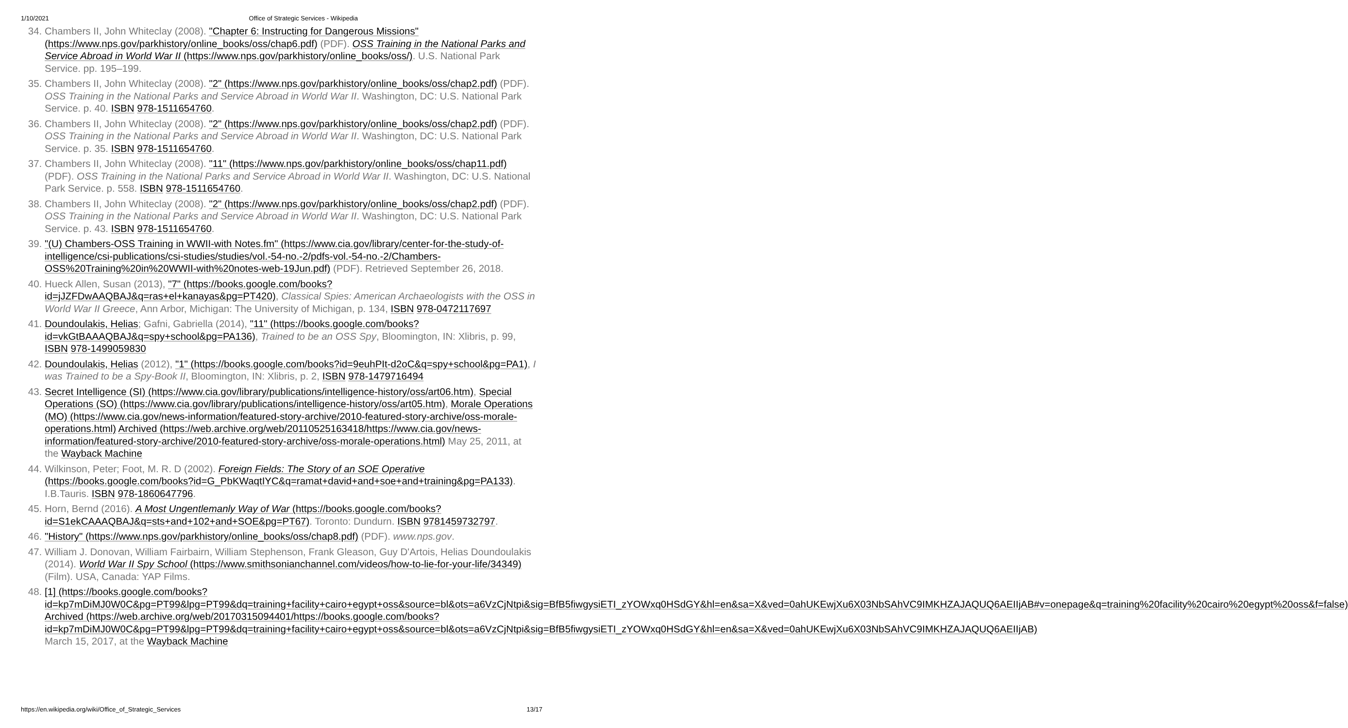1/10/2021 Office of Strategic Services - Wikipedia
34. Chambers II, John Whiteclay (2008). "Chapter 6: Instructing for Dangerous Missions" (https://www.nps.gov/parkhistory/online_books/oss/chap6.pdf) (PDF). OSS Training in the National Parks and Service Abroad in World War II (https://www.nps.gov/parkhistory/online_books/oss/). U.S. National Park Service. pp. 195–199.
35. Chambers II, John Whiteclay (2008). "2" (https://www.nps.gov/parkhistory/online_books/oss/chap2.pdf) (PDF). OSS Training in the National Parks and Service Abroad in World War II. Washington, DC: U.S. National Park Service. p. 40. ISBN 978-1511654760.
36. Chambers II, John Whiteclay (2008). "2" (https://www.nps.gov/parkhistory/online_books/oss/chap2.pdf) (PDF). OSS Training in the National Parks and Service Abroad in World War II. Washington, DC: U.S. National Park Service. p. 35. ISBN 978-1511654760.
37. Chambers II, John Whiteclay (2008). "11" (https://www.nps.gov/parkhistory/online_books/oss/chap11.pdf) (PDF). OSS Training in the National Parks and Service Abroad in World War II. Washington, DC: U.S. National Park Service. p. 558. ISBN 978-1511654760.
38. Chambers II, John Whiteclay (2008). "2" (https://www.nps.gov/parkhistory/online_books/oss/chap2.pdf) (PDF). OSS Training in the National Parks and Service Abroad in World War II. Washington, DC: U.S. National Park Service. p. 43. ISBN 978-1511654760.
39. "(U) Chambers-OSS Training in WWII-with Notes.fm" (https://www.cia.gov/library/center-for-the-study-of-intelligence/csi-publications/csi-studies/studies/vol.-54-no.-2/pdfs-vol.-54-no.-2/Chambers-OSS%20Training%20in%20WWII-with%20notes-web-19Jun.pdf) (PDF). Retrieved September 26, 2018.
40. Hueck Allen, Susan (2013), "7" (https://books.google.com/books?id=jJZFDwAAQBAJ&q=ras+el+kanayas&pg=PT420), Classical Spies: American Archaeologists with the OSS in World War II Greece, Ann Arbor, Michigan: The University of Michigan, p. 134, ISBN 978-0472117697
41. Doundoulakis, Helias; Gafni, Gabriella (2014), "11" (https://books.google.com/books?id=vkGtBAAAQBAJ&q=spy+school&pg=PA136), Trained to be an OSS Spy, Bloomington, IN: Xlibris, p. 99, ISBN 978-1499059830
42. Doundoulakis, Helias (2012), "1" (https://books.google.com/books?id=9euhPIt-d2oC&q=spy+school&pg=PA1), I was Trained to be a Spy-Book II, Bloomington, IN: Xlibris, p. 2, ISBN 978-1479716494
43. Secret Intelligence (SI) (https://www.cia.gov/library/publications/intelligence-history/oss/art06.htm), Special Operations (SO) (https://www.cia.gov/library/publications/intelligence-history/oss/art05.htm), Morale Operations (MO) (https://www.cia.gov/news-information/featured-story-archive/2010-featured-story-archive/oss-morale-operations.html) Archived (https://web.archive.org/web/20110525163418/https://www.cia.gov/news-information/featured-story-archive/2010-featured-story-archive/oss-morale-operations.html) May 25, 2011, at the Wayback Machine
44. Wilkinson, Peter; Foot, M. R. D (2002). Foreign Fields: The Story of an SOE Operative (https://books.google.com/books?id=G_PbKWaqtIYC&q=ramat+david+and+soe+and+training&pg=PA133). I.B.Tauris. ISBN 978-1860647796.
45. Horn, Bernd (2016). A Most Ungentlemanly Way of War (https://books.google.com/books?id=S1ekCAAAQBAJ&q=sts+and+102+and+SOE&pg=PT67). Toronto: Dundurn. ISBN 9781459732797.
46. "History" (https://www.nps.gov/parkhistory/online_books/oss/chap8.pdf) (PDF). www.nps.gov.
47. William J. Donovan, William Fairbairn, William Stephenson, Frank Gleason, Guy D'Artois, Helias Doundoulakis (2014). World War II Spy School (https://www.smithsonianchannel.com/videos/how-to-lie-for-your-life/34349) (Film). USA, Canada: YAP Films.
48. [1] (https://books.google.com/books?id=kp7mDiMJ0W0C&pg=PT99&lpg=PT99&dq=training+facility+cairo+egypt+oss&source=bl&ots=a6VzCjNtpi&sig=BfB5fiwgysiETI_zYOWxq0HSdGY&hl=en&sa=X&ved=0ahUKEwjXu6X03NbSAhVC9IMKHZAJAQUQ6AEIIjAB#v=onepage&q=training%20facility%20cairo%20egypt%20oss&f=false) Archived (https://web.archive.org/web/20170315094401/https://books.google.com/books?id=kp7mDiMJ0W0C&pg=PT99&lpg=PT99&dq=training+facility+cairo+egypt+oss&source=bl&ots=a6VzCjNtpi&sig=BfB5fiwgysiETI_zYOWxq0HSdGY&hl=en&sa=X&ved=0ahUKEwjXu6X03NbSAhVC9IMKHZAJAQUQ6AEIIjAB) March 15, 2017, at the Wayback Machine
https://en.wikipedia.org/wiki/Office_of_Strategic_Services 13/17